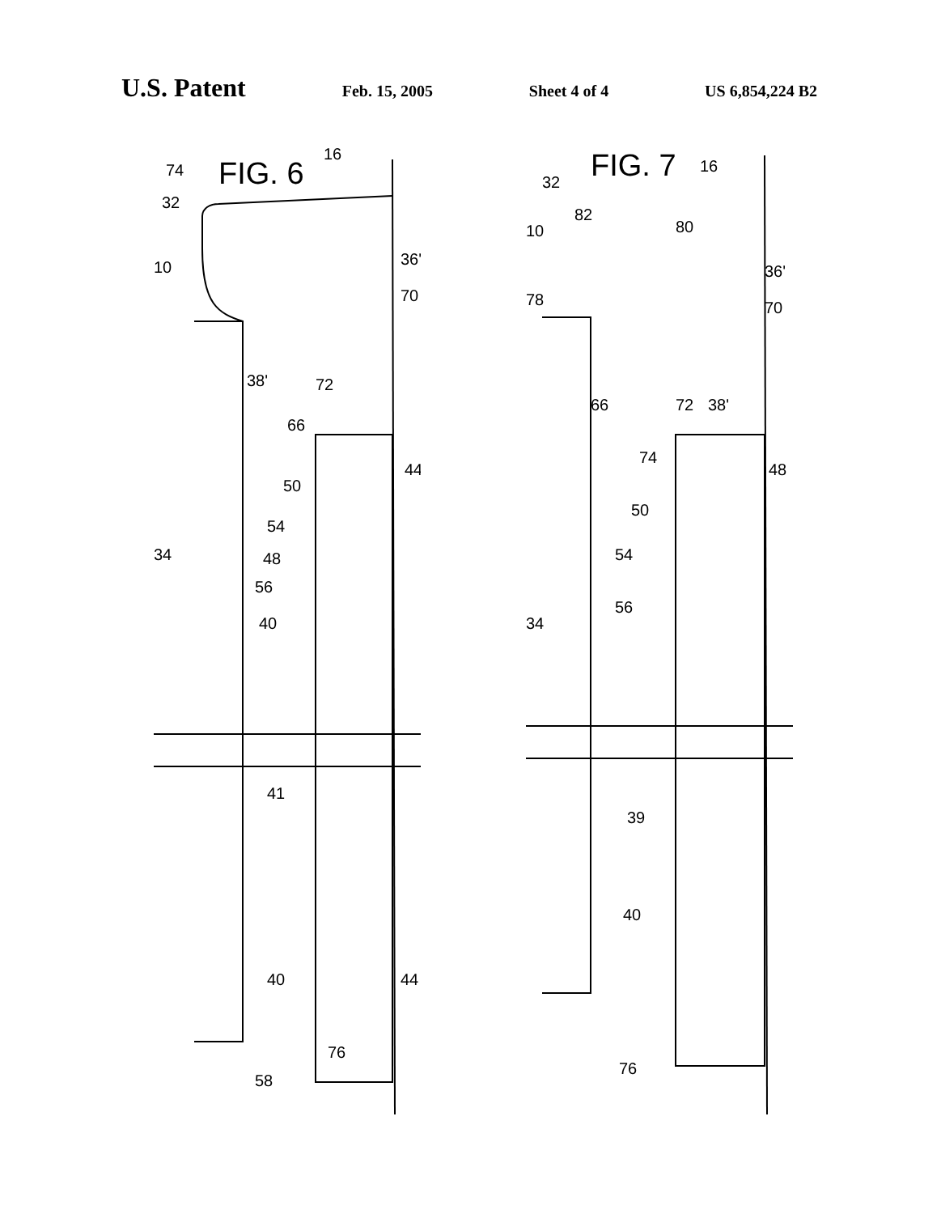U.S. Patent Feb. 15, 2005 Sheet 4 of 4 US 6,854,224 B2
FIG. 6
74
32
10
16
36'
70
38'
72
66
44
50
54
34
48
56
40
41
40
44
76
58
FIG. 7
32
82
80
10
16
36'
70
78
66
72
38'
74
48
50
54
56
34
39
40
76